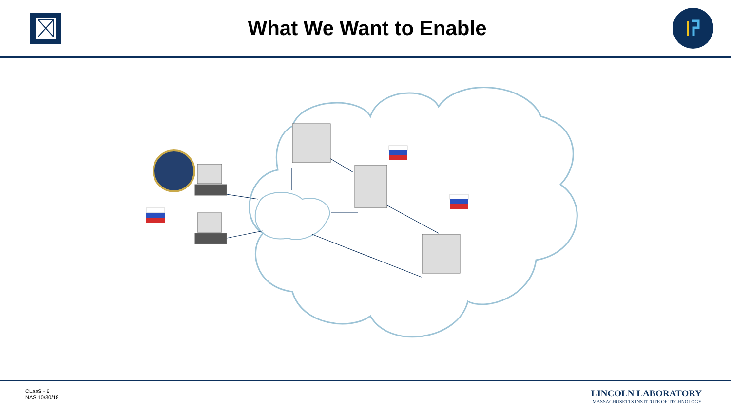What We Want to Enable
CLaaS - 6
NAS 10/30/18
LINCOLN LABORATORY
MASSACHUSETTS INSTITUTE OF TECHNOLOGY